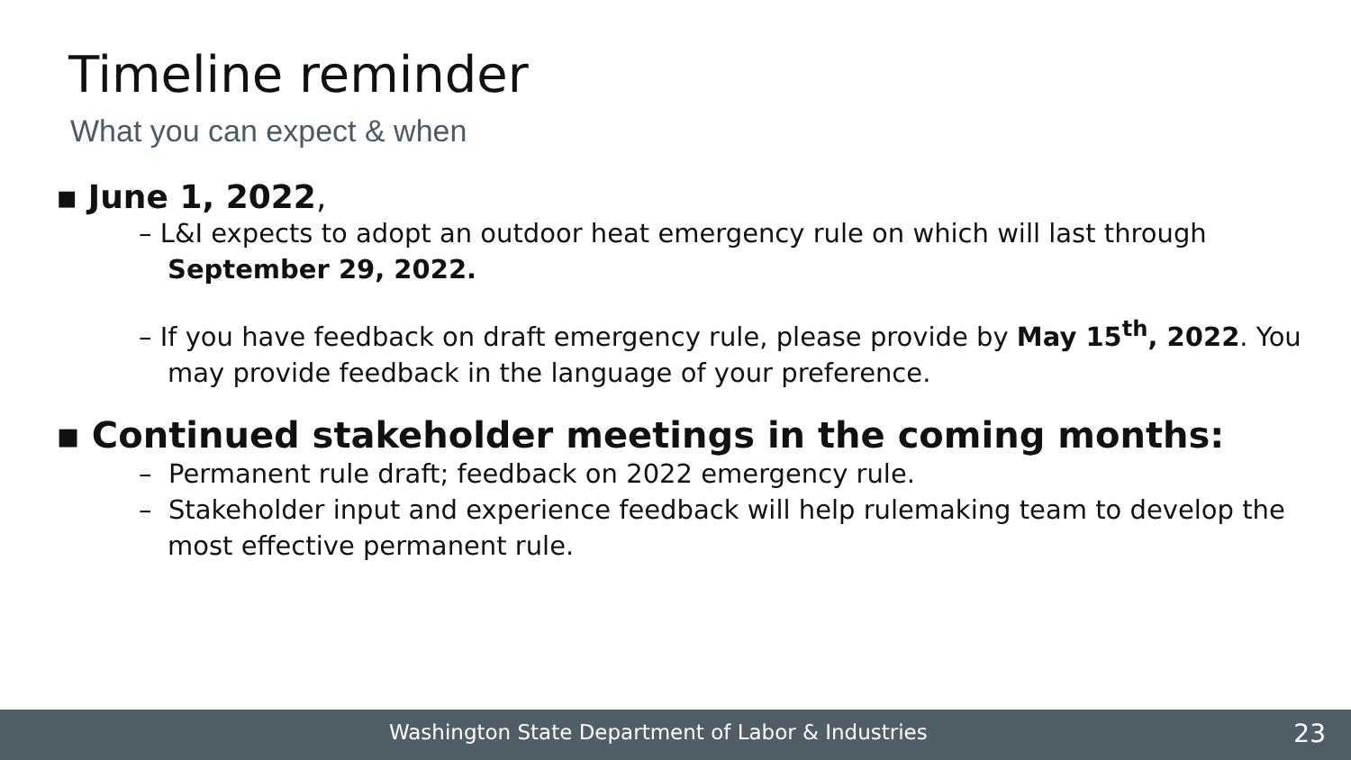Timeline reminder
What you can expect & when
▪ June 1, 2022,
– L&I expects to adopt an outdoor heat emergency rule on which will last through September 29, 2022.
– If you have feedback on draft emergency rule, please provide by May 15<sup>th</sup>, 2022. You may provide feedback in the language of your preference.
▪ Continued stakeholder meetings in the coming months:
– Permanent rule draft; feedback on 2022 emergency rule.
– Stakeholder input and experience feedback will help rulemaking team to develop the most effective permanent rule.
Washington State Department of Labor & Industries 23